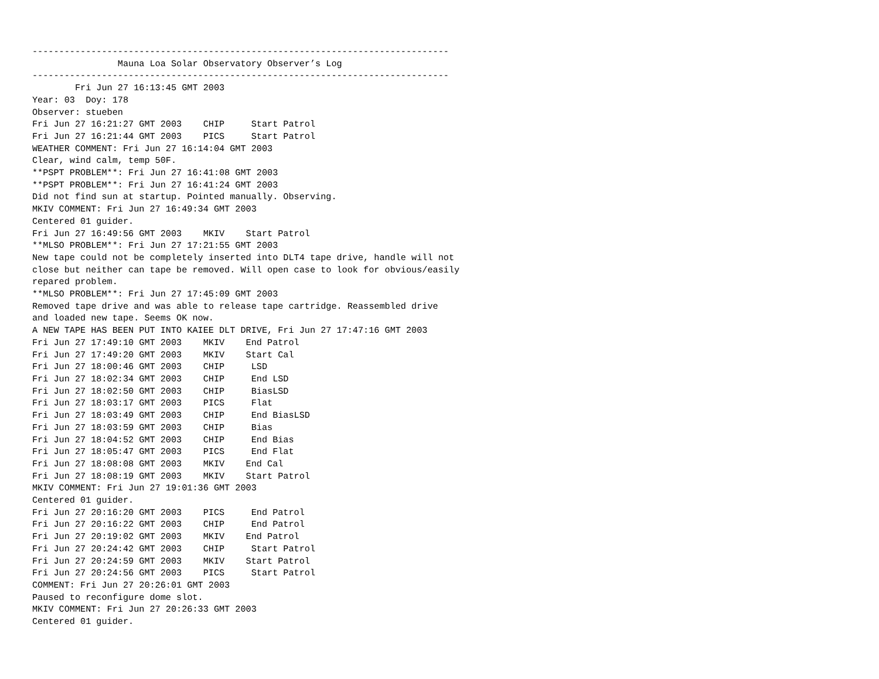------------------------------------------------------------------------------
                Mauna Loa Solar Observatory Observer’s Log
------------------------------------------------------------------------------
        Fri Jun 27 16:13:45 GMT 2003
Year: 03  Doy: 178
Observer: stueben
Fri Jun 27 16:21:27 GMT 2003    CHIP     Start Patrol
Fri Jun 27 16:21:44 GMT 2003    PICS     Start Patrol
WEATHER COMMENT: Fri Jun 27 16:14:04 GMT 2003
Clear, wind calm, temp 50F.
**PSPT PROBLEM**: Fri Jun 27 16:41:08 GMT 2003
**PSPT PROBLEM**: Fri Jun 27 16:41:24 GMT 2003
Did not find sun at startup. Pointed manually. Observing.
MKIV COMMENT: Fri Jun 27 16:49:34 GMT 2003
Centered 01 guider.
Fri Jun 27 16:49:56 GMT 2003    MKIV    Start Patrol
**MLSO PROBLEM**: Fri Jun 27 17:21:55 GMT 2003
New tape could not be completely inserted into DLT4 tape drive, handle will not
close but neither can tape be removed. Will open case to look for obvious/easily
repared problem.
**MLSO PROBLEM**: Fri Jun 27 17:45:09 GMT 2003
Removed tape drive and was able to release tape cartridge. Reassembled drive
and loaded new tape. Seems OK now.
A NEW TAPE HAS BEEN PUT INTO KAIEE DLT DRIVE, Fri Jun 27 17:47:16 GMT 2003
Fri Jun 27 17:49:10 GMT 2003    MKIV    End Patrol
Fri Jun 27 17:49:20 GMT 2003    MKIV    Start Cal
Fri Jun 27 18:00:46 GMT 2003    CHIP     LSD
Fri Jun 27 18:02:34 GMT 2003    CHIP     End LSD
Fri Jun 27 18:02:50 GMT 2003    CHIP     BiasLSD
Fri Jun 27 18:03:17 GMT 2003    PICS     Flat
Fri Jun 27 18:03:49 GMT 2003    CHIP     End BiasLSD
Fri Jun 27 18:03:59 GMT 2003    CHIP     Bias
Fri Jun 27 18:04:52 GMT 2003    CHIP     End Bias
Fri Jun 27 18:05:47 GMT 2003    PICS     End Flat
Fri Jun 27 18:08:08 GMT 2003    MKIV    End Cal
Fri Jun 27 18:08:19 GMT 2003    MKIV    Start Patrol
MKIV COMMENT: Fri Jun 27 19:01:36 GMT 2003
Centered 01 guider.
Fri Jun 27 20:16:20 GMT 2003    PICS     End Patrol
Fri Jun 27 20:16:22 GMT 2003    CHIP     End Patrol
Fri Jun 27 20:19:02 GMT 2003    MKIV    End Patrol
Fri Jun 27 20:24:42 GMT 2003    CHIP     Start Patrol
Fri Jun 27 20:24:59 GMT 2003    MKIV    Start Patrol
Fri Jun 27 20:24:56 GMT 2003    PICS     Start Patrol
COMMENT: Fri Jun 27 20:26:01 GMT 2003
Paused to reconfigure dome slot.
MKIV COMMENT: Fri Jun 27 20:26:33 GMT 2003
Centered 01 guider.